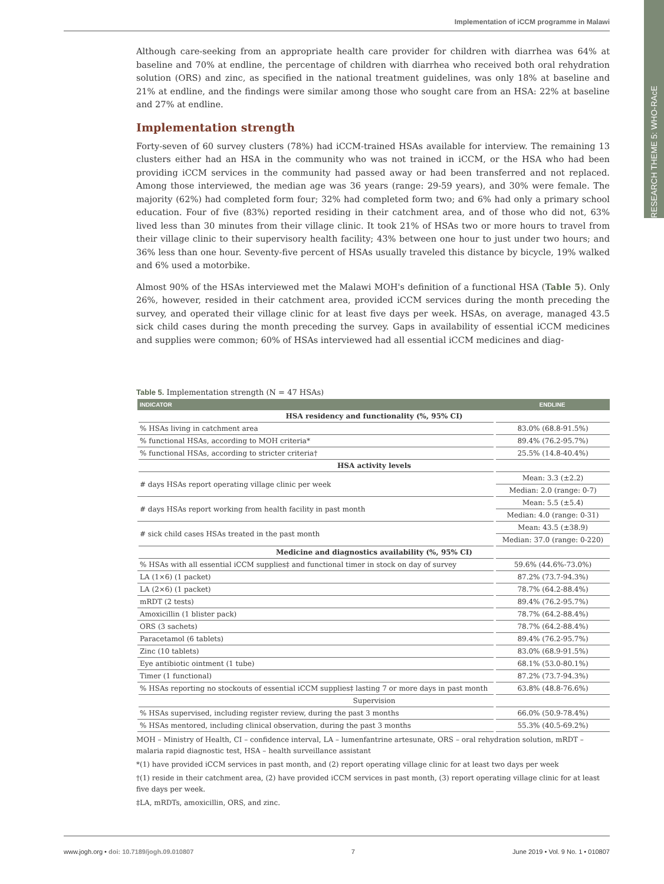Implementation of iCCM programme in Malawi
RESEARCH THEME 5: WHO-RAcE
Although care-seeking from an appropriate health care provider for children with diarrhea was 64% at baseline and 70% at endline, the percentage of children with diarrhea who received both oral rehydration solution (ORS) and zinc, as specified in the national treatment guidelines, was only 18% at baseline and 21% at endline, and the findings were similar among those who sought care from an HSA: 22% at baseline and 27% at endline.
Implementation strength
Forty-seven of 60 survey clusters (78%) had iCCM-trained HSAs available for interview. The remaining 13 clusters either had an HSA in the community who was not trained in iCCM, or the HSA who had been providing iCCM services in the community had passed away or had been transferred and not replaced. Among those interviewed, the median age was 36 years (range: 29-59 years), and 30% were female. The majority (62%) had completed form four; 32% had completed form two; and 6% had only a primary school education. Four of five (83%) reported residing in their catchment area, and of those who did not, 63% lived less than 30 minutes from their village clinic. It took 21% of HSAs two or more hours to travel from their village clinic to their supervisory health facility; 43% between one hour to just under two hours; and 36% less than one hour. Seventy-five percent of HSAs usually traveled this distance by bicycle, 19% walked and 6% used a motorbike.
Almost 90% of the HSAs interviewed met the Malawi MOH's definition of a functional HSA (Table 5). Only 26%, however, resided in their catchment area, provided iCCM services during the month preceding the survey, and operated their village clinic for at least five days per week. HSAs, on average, managed 43.5 sick child cases during the month preceding the survey. Gaps in availability of essential iCCM medicines and supplies were common; 60% of HSAs interviewed had all essential iCCM medicines and diag-
Table 5. Implementation strength (N = 47 HSAs)
| INDICATOR | ENDLINE |
| --- | --- |
| HSA residency and functionality (%, 95% CI) | |
| % HSAs living in catchment area | 83.0% (68.8-91.5%) |
| % functional HSAs, according to MOH criteria* | 89.4% (76.2-95.7%) |
| % functional HSAs, according to stricter criteria† | 25.5% (14.8-40.4%) |
| HSA activity levels | |
| # days HSAs report operating village clinic per week | Mean: 3.3 (±2.2) |
| | Median: 2.0 (range: 0-7) |
| # days HSAs report working from health facility in past month | Mean: 5.5 (±5.4) |
| | Median: 4.0 (range: 0-31) |
| # sick child cases HSAs treated in the past month | Mean: 43.5 (±38.9) |
| | Median: 37.0 (range: 0-220) |
| Medicine and diagnostics availability (%, 95% CI) | |
| % HSAs with all essential iCCM supplies‡ and functional timer in stock on day of survey | 59.6% (44.6%-73.0%) |
| LA (1×6) (1 packet) | 87.2% (73.7-94.3%) |
| LA (2×6) (1 packet) | 78.7% (64.2-88.4%) |
| mRDT (2 tests) | 89.4% (76.2-95.7%) |
| Amoxicillin (1 blister pack) | 78.7% (64.2-88.4%) |
| ORS (3 sachets) | 78.7% (64.2-88.4%) |
| Paracetamol (6 tablets) | 89.4% (76.2-95.7%) |
| Zinc (10 tablets) | 83.0% (68.9-91.5%) |
| Eye antibiotic ointment (1 tube) | 68.1% (53.0-80.1%) |
| Timer (1 functional) | 87.2% (73.7-94.3%) |
| % HSAs reporting no stockouts of essential iCCM supplies‡ lasting 7 or more days in past month | 63.8% (48.8-76.6%) |
| Supervision | |
| % HSAs supervised, including register review, during the past 3 months | 66.0% (50.9-78.4%) |
| % HSAs mentored, including clinical observation, during the past 3 months | 55.3% (40.5-69.2%) |
MOH – Ministry of Health, CI – confidence interval, LA – lumenfantrine artesunate, ORS – oral rehydration solution, mRDT – malaria rapid diagnostic test, HSA – health surveillance assistant
*(1) have provided iCCM services in past month, and (2) report operating village clinic for at least two days per week
†(1) reside in their catchment area, (2) have provided iCCM services in past month, (3) report operating village clinic for at least five days per week.
‡LA, mRDTs, amoxicillin, ORS, and zinc.
www.jogh.org • doi: 10.7189/jogh.09.010807 7 June 2019 • Vol. 9 No. 1 • 010807